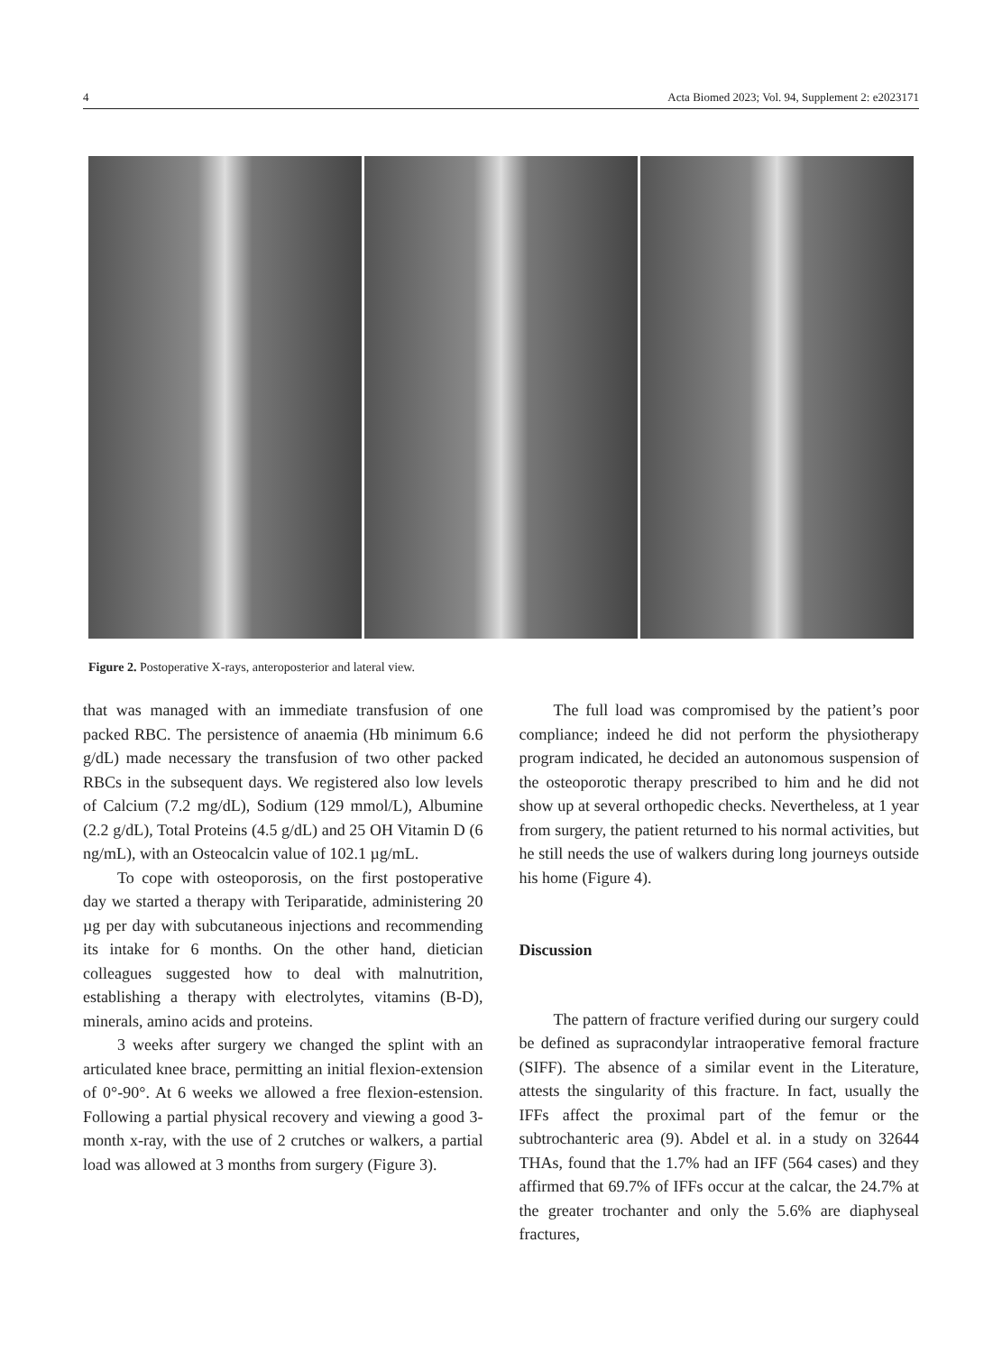4 Acta Biomed 2023; Vol. 94, Supplement 2: e2023171
Figure 2. Postoperative X-rays, anteroposterior and lateral view.
that was managed with an immediate transfusion of one packed RBC. The persistence of anaemia (Hb minimum 6.6 g/dL) made necessary the transfusion of two other packed RBCs in the subsequent days. We registered also low levels of Calcium (7.2 mg/dL), Sodium (129 mmol/L), Albumine (2.2 g/dL), Total Proteins (4.5 g/dL) and 25 OH Vitamin D (6 ng/mL), with an Osteocalcin value of 102.1 µg/mL.
To cope with osteoporosis, on the first postoperative day we started a therapy with Teriparatide, administering 20 µg per day with subcutaneous injections and recommending its intake for 6 months. On the other hand, dietician colleagues suggested how to deal with malnutrition, establishing a therapy with electrolytes, vitamins (B-D), minerals, amino acids and proteins.
3 weeks after surgery we changed the splint with an articulated knee brace, permitting an initial flexion-extension of 0°-90°. At 6 weeks we allowed a free flexion-estension. Following a partial physical recovery and viewing a good 3-month x-ray, with the use of 2 crutches or walkers, a partial load was allowed at 3 months from surgery (Figure 3).
The full load was compromised by the patient’s poor compliance; indeed he did not perform the physiotherapy program indicated, he decided an autonomous suspension of the osteoporotic therapy prescribed to him and he did not show up at several orthopedic checks. Nevertheless, at 1 year from surgery, the patient returned to his normal activities, but he still needs the use of walkers during long journeys outside his home (Figure 4).
Discussion
The pattern of fracture verified during our surgery could be defined as supracondylar intraoperative femoral fracture (SIFF). The absence of a similar event in the Literature, attests the singularity of this fracture. In fact, usually the IFFs affect the proximal part of the femur or the subtrochanteric area (9). Abdel et al. in a study on 32644 THAs, found that the 1.7% had an IFF (564 cases) and they affirmed that 69.7% of IFFs occur at the calcar, the 24.7% at the greater trochanter and only the 5.6% are diaphyseal fractures,